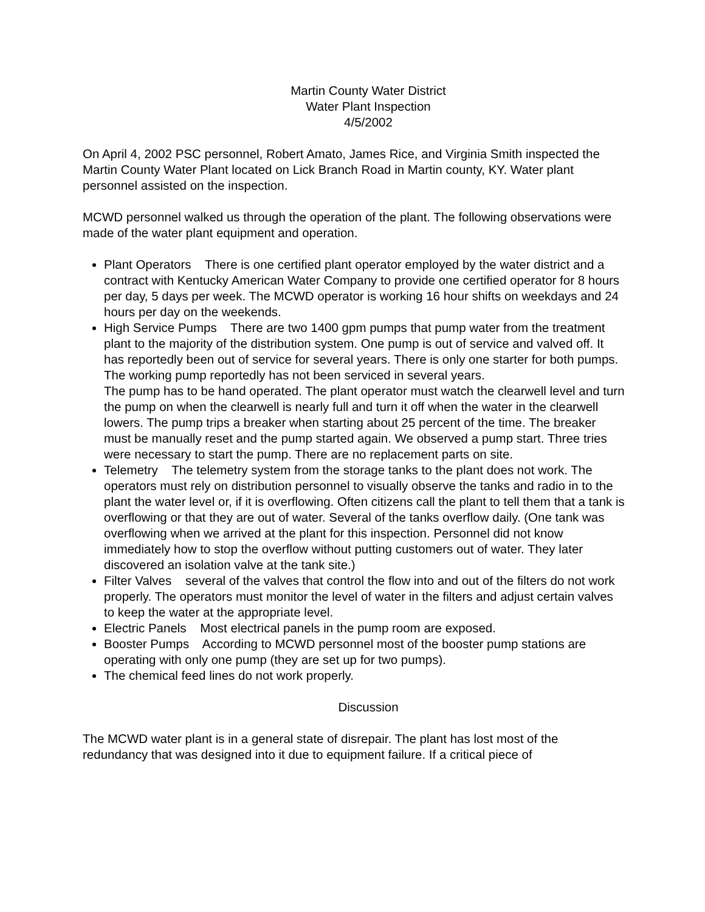Martin County Water District
Water Plant Inspection
4/5/2002
On April 4, 2002 PSC personnel, Robert Amato, James Rice, and Virginia Smith inspected the Martin County Water Plant located on Lick Branch Road in Martin county, KY. Water plant personnel assisted on the inspection.
MCWD personnel walked us through the operation of the plant. The following observations were made of the water plant equipment and operation.
Plant Operators There is one certified plant operator employed by the water district and a contract with Kentucky American Water Company to provide one certified operator for 8 hours per day, 5 days per week. The MCWD operator is working 16 hour shifts on weekdays and 24 hours per day on the weekends.
High Service Pumps There are two 1400 gpm pumps that pump water from the treatment plant to the majority of the distribution system. One pump is out of service and valved off. It has reportedly been out of service for several years. There is only one starter for both pumps. The working pump reportedly has not been serviced in several years.
The pump has to be hand operated. The plant operator must watch the clearwell level and turn the pump on when the clearwell is nearly full and turn it off when the water in the clearwell lowers. The pump trips a breaker when starting about 25 percent of the time. The breaker must be manually reset and the pump started again. We observed a pump start. Three tries were necessary to start the pump. There are no replacement parts on site.
Telemetry The telemetry system from the storage tanks to the plant does not work. The operators must rely on distribution personnel to visually observe the tanks and radio in to the plant the water level or, if it is overflowing. Often citizens call the plant to tell them that a tank is overflowing or that they are out of water. Several of the tanks overflow daily. (One tank was overflowing when we arrived at the plant for this inspection. Personnel did not know immediately how to stop the overflow without putting customers out of water. They later discovered an isolation valve at the tank site.)
Filter Valves several of the valves that control the flow into and out of the filters do not work properly. The operators must monitor the level of water in the filters and adjust certain valves to keep the water at the appropriate level.
Electric Panels Most electrical panels in the pump room are exposed.
Booster Pumps According to MCWD personnel most of the booster pump stations are operating with only one pump (they are set up for two pumps).
The chemical feed lines do not work properly.
Discussion
The MCWD water plant is in a general state of disrepair. The plant has lost most of the redundancy that was designed into it due to equipment failure. If a critical piece of